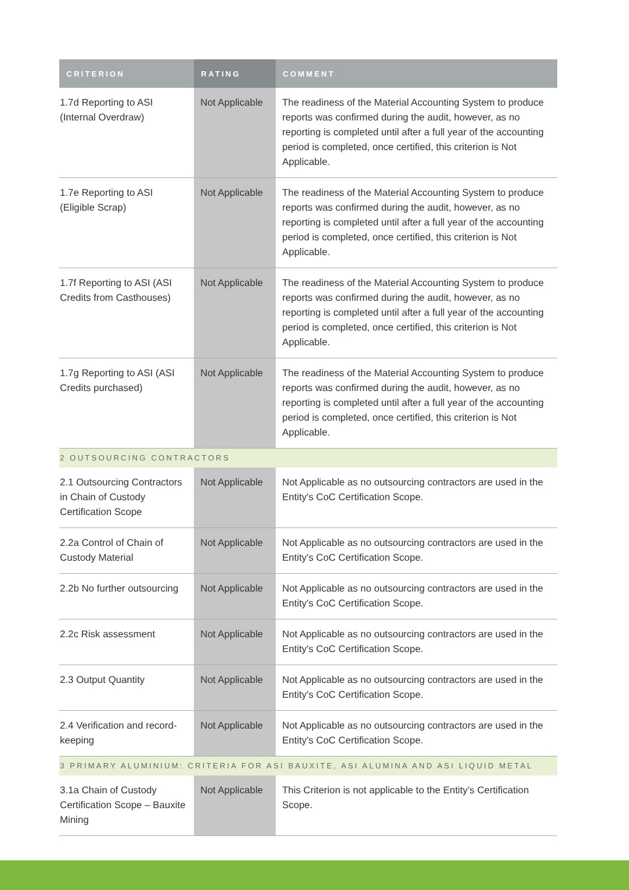| CRITERION | RATING | COMMENT |
| --- | --- | --- |
| 1.7d Reporting to ASI (Internal Overdraw) | Not Applicable | The readiness of the Material Accounting System to produce reports was confirmed during the audit, however, as no reporting is completed until after a full year of the accounting period is completed, once certified, this criterion is Not Applicable. |
| 1.7e Reporting to ASI (Eligible Scrap) | Not Applicable | The readiness of the Material Accounting System to produce reports was confirmed during the audit, however, as no reporting is completed until after a full year of the accounting period is completed, once certified, this criterion is Not Applicable. |
| 1.7f Reporting to ASI (ASI Credits from Casthouses) | Not Applicable | The readiness of the Material Accounting System to produce reports was confirmed during the audit, however, as no reporting is completed until after a full year of the accounting period is completed, once certified, this criterion is Not Applicable. |
| 1.7g Reporting to ASI (ASI Credits purchased) | Not Applicable | The readiness of the Material Accounting System to produce reports was confirmed during the audit, however, as no reporting is completed until after a full year of the accounting period is completed, once certified, this criterion is Not Applicable. |
| 2 OUTSOURCING CONTRACTORS | | |
| 2.1 Outsourcing Contractors in Chain of Custody Certification Scope | Not Applicable | Not Applicable as no outsourcing contractors are used in the Entity's CoC Certification Scope. |
| 2.2a Control of Chain of Custody Material | Not Applicable | Not Applicable as no outsourcing contractors are used in the Entity's CoC Certification Scope. |
| 2.2b No further outsourcing | Not Applicable | Not Applicable as no outsourcing contractors are used in the Entity's CoC Certification Scope. |
| 2.2c Risk assessment | Not Applicable | Not Applicable as no outsourcing contractors are used in the Entity's CoC Certification Scope. |
| 2.3 Output Quantity | Not Applicable | Not Applicable as no outsourcing contractors are used in the Entity's CoC Certification Scope. |
| 2.4 Verification and record-keeping | Not Applicable | Not Applicable as no outsourcing contractors are used in the Entity's CoC Certification Scope. |
| 3 PRIMARY ALUMINIUM: CRITERIA FOR ASI BAUXITE, ASI ALUMINA AND ASI LIQUID METAL | | |
| 3.1a Chain of Custody Certification Scope – Bauxite Mining | Not Applicable | This Criterion is not applicable to the Entity’s Certification Scope. |